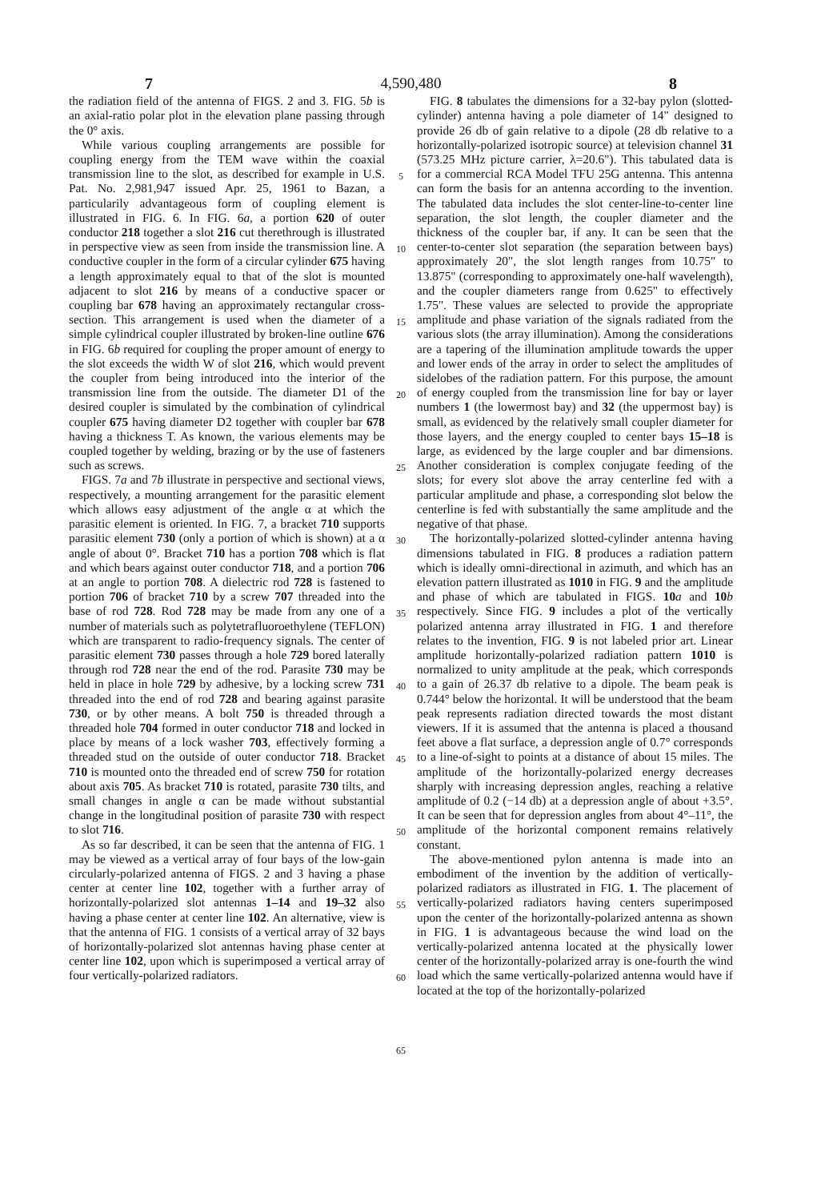7
4,590,480
8
the radiation field of the antenna of FIGS. 2 and 3. FIG. 5b is an axial-ratio polar plot in the elevation plane passing through the 0° axis.
While various coupling arrangements are possible for coupling energy from the TEM wave within the coaxial transmission line to the slot, as described for example in U.S. Pat. No. 2,981,947 issued Apr. 25, 1961 to Bazan, a particularily advantageous form of coupling element is illustrated in FIG. 6. In FIG. 6a, a portion 620 of outer conductor 218 together a slot 216 cut therethrough is illustrated in perspective view as seen from inside the transmission line. A conductive coupler in the form of a circular cylinder 675 having a length approximately equal to that of the slot is mounted adjacent to slot 216 by means of a conductive spacer or coupling bar 678 having an approximately rectangular cross-section. This arrangement is used when the diameter of a simple cylindrical coupler illustrated by broken-line outline 676 in FIG. 6b required for coupling the proper amount of energy to the slot exceeds the width W of slot 216, which would prevent the coupler from being introduced into the interior of the transmission line from the outside. The diameter D1 of the desired coupler is simulated by the combination of cylindrical coupler 675 having diameter D2 together with coupler bar 678 having a thickness T. As known, the various elements may be coupled together by welding, brazing or by the use of fasteners such as screws.
FIGS. 7a and 7b illustrate in perspective and sectional views, respectively, a mounting arrangement for the parasitic element which allows easy adjustment of the angle α at which the parasitic element is oriented. In FIG. 7, a bracket 710 supports parasitic element 730 (only a portion of which is shown) at a α angle of about 0°. Bracket 710 has a portion 708 which is flat and which bears against outer conductor 718, and a portion 706 at an angle to portion 708. A dielectric rod 728 is fastened to portion 706 of bracket 710 by a screw 707 threaded into the base of rod 728. Rod 728 may be made from any one of a number of materials such as polytetrafluoroethylene (TEFLON) which are transparent to radio-frequency signals. The center of parasitic element 730 passes through a hole 729 bored laterally through rod 728 near the end of the rod. Parasite 730 may be held in place in hole 729 by adhesive, by a locking screw 731 threaded into the end of rod 728 and bearing against parasite 730, or by other means. A bolt 750 is threaded through a threaded hole 704 formed in outer conductor 718 and locked in place by means of a lock washer 703, effectively forming a threaded stud on the outside of outer conductor 718. Bracket 710 is mounted onto the threaded end of screw 750 for rotation about axis 705. As bracket 710 is rotated, parasite 730 tilts, and small changes in angle α can be made without substantial change in the longitudinal position of parasite 730 with respect to slot 716.
As so far described, it can be seen that the antenna of FIG. 1 may be viewed as a vertical array of four bays of the low-gain circularly-polarized antenna of FIGS. 2 and 3 having a phase center at center line 102, together with a further array of horizontally-polarized slot antennas 1–14 and 19–32 also having a phase center at center line 102. An alternative, view is that the antenna of FIG. 1 consists of a vertical array of 32 bays of horizontally-polarized slot antennas having phase center at center line 102, upon which is superimposed a vertical array of four vertically-polarized radiators.
5
10
15
20
25
30
35
40
45
50
55
60
65
FIG. 8 tabulates the dimensions for a 32-bay pylon (slotted-cylinder) antenna having a pole diameter of 14" designed to provide 26 db of gain relative to a dipole (28 db relative to a horizontally-polarized isotropic source) at television channel 31 (573.25 MHz picture carrier, λ=20.6"). This tabulated data is for a commercial RCA Model TFU 25G antenna. This antenna can form the basis for an antenna according to the invention. The tabulated data includes the slot center-line-to-center line separation, the slot length, the coupler diameter and the thickness of the coupler bar, if any. It can be seen that the center-to-center slot separation (the separation between bays) approximately 20", the slot length ranges from 10.75" to 13.875" (corresponding to approximately one-half wavelength), and the coupler diameters range from 0.625" to effectively 1.75". These values are selected to provide the appropriate amplitude and phase variation of the signals radiated from the various slots (the array illumination). Among the considerations are a tapering of the illumination amplitude towards the upper and lower ends of the array in order to select the amplitudes of sidelobes of the radiation pattern. For this purpose, the amount of energy coupled from the transmission line for bay or layer numbers 1 (the lowermost bay) and 32 (the uppermost bay) is small, as evidenced by the relatively small coupler diameter for those layers, and the energy coupled to center bays 15–18 is large, as evidenced by the large coupler and bar dimensions. Another consideration is complex conjugate feeding of the slots; for every slot above the array centerline fed with a particular amplitude and phase, a corresponding slot below the centerline is fed with substantially the same amplitude and the negative of that phase.
The horizontally-polarized slotted-cylinder antenna having dimensions tabulated in FIG. 8 produces a radiation pattern which is ideally omni-directional in azimuth, and which has an elevation pattern illustrated as 1010 in FIG. 9 and the amplitude and phase of which are tabulated in FIGS. 10 a and 10 b respectively. Since FIG. 9 includes a plot of the vertically polarized antenna array illustrated in FIG. 1 and therefore relates to the invention, FIG. 9 is not labeled prior art. Linear amplitude horizontally-polarized radiation pattern 1010 is normalized to unity amplitude at the peak, which corresponds to a gain of 26.37 db relative to a dipole. The beam peak is 0.744° below the horizontal. It will be understood that the beam peak represents radiation directed towards the most distant viewers. If it is assumed that the antenna is placed a thousand feet above a flat surface, a depression angle of 0.7° corresponds to a line-of-sight to points at a distance of about 15 miles. The amplitude of the horizontally-polarized energy decreases sharply with increasing depression angles, reaching a relative amplitude of 0.2 (−14 db) at a depression angle of about +3.5°. It can be seen that for depression angles from about 4°–11°, the amplitude of the horizontal component remains relatively constant.
The above-mentioned pylon antenna is made into an embodiment of the invention by the addition of vertically-polarized radiators as illustrated in FIG. 1. The placement of vertically-polarized radiators having centers superimposed upon the center of the horizontally-polarized antenna as shown in FIG. 1 is advantageous because the wind load on the vertically-polarized antenna located at the physically lower center of the horizontally-polarized array is one-fourth the wind load which the same vertically-polarized antenna would have if located at the top of the horizontally-polarized